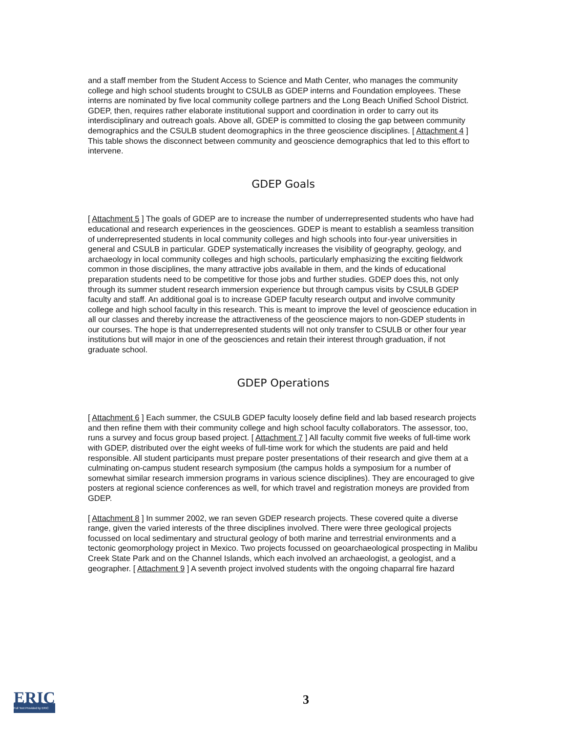and a staff member from the Student Access to Science and Math Center, who manages the community college and high school students brought to CSULB as GDEP interns and Foundation employees. These interns are nominated by five local community college partners and the Long Beach Unified School District. GDEP, then, requires rather elaborate institutional support and coordination in order to carry out its interdisciplinary and outreach goals. Above all, GDEP is committed to closing the gap between community demographics and the CSULB student deomographics in the three geoscience disciplines. [ Attachment 4 ] This table shows the disconnect between community and geoscience demographics that led to this effort to intervene.
GDEP Goals
[ Attachment 5 ] The goals of GDEP are to increase the number of underrepresented students who have had educational and research experiences in the geosciences. GDEP is meant to establish a seamless transition of underrepresented students in local community colleges and high schools into four-year universities in general and CSULB in particular. GDEP systematically increases the visibility of geography, geology, and archaeology in local community colleges and high schools, particularly emphasizing the exciting fieldwork common in those disciplines, the many attractive jobs available in them, and the kinds of educational preparation students need to be competitive for those jobs and further studies. GDEP does this, not only through its summer student research immersion experience but through campus visits by CSULB GDEP faculty and staff. An additional goal is to increase GDEP faculty research output and involve community college and high school faculty in this research. This is meant to improve the level of geoscience education in all our classes and thereby increase the attractiveness of the geoscience majors to non-GDEP students in our courses. The hope is that underrepresented students will not only transfer to CSULB or other four year institutions but will major in one of the geosciences and retain their interest through graduation, if not graduate school.
GDEP Operations
[ Attachment 6 ] Each summer, the CSULB GDEP faculty loosely define field and lab based research projects and then refine them with their community college and high school faculty collaborators. The assessor, too, runs a survey and focus group based project. [ Attachment 7 ] All faculty commit five weeks of full-time work with GDEP, distributed over the eight weeks of full-time work for which the students are paid and held responsible. All student participants must prepare poster presentations of their research and give them at a culminating on-campus student research symposium (the campus holds a symposium for a number of somewhat similar research immersion programs in various science disciplines). They are encouraged to give posters at regional science conferences as well, for which travel and registration moneys are provided from GDEP.
[ Attachment 8 ] In summer 2002, we ran seven GDEP research projects. These covered quite a diverse range, given the varied interests of the three disciplines involved. There were three geological projects focussed on local sedimentary and structural geology of both marine and terrestrial environments and a tectonic geomorphology project in Mexico. Two projects focussed on geoarchaeological prospecting in Malibu Creek State Park and on the Channel Islands, which each involved an archaeologist, a geologist, and a geographer. [ Attachment 9 ] A seventh project involved students with the ongoing chaparral fire hazard
ERIC
Full Text Provided by ERIC
3